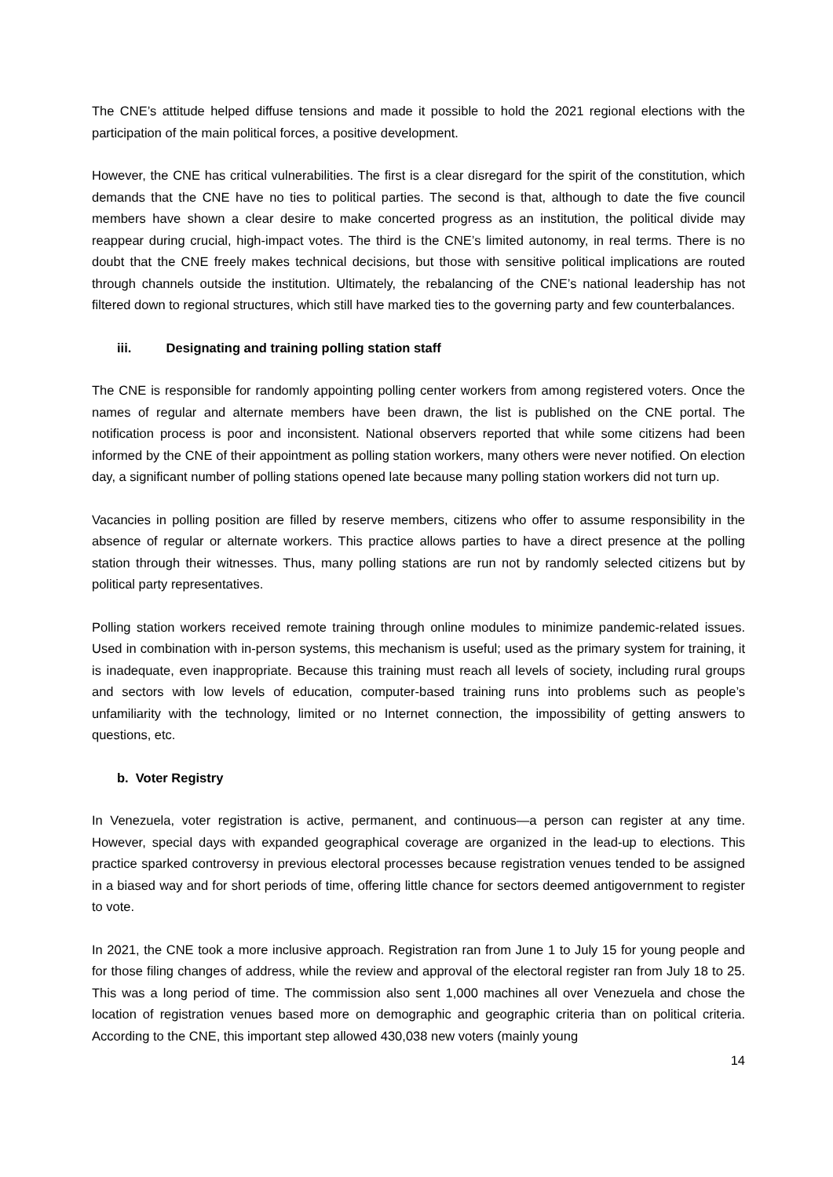The CNE’s attitude helped diffuse tensions and made it possible to hold the 2021 regional elections with the participation of the main political forces, a positive development.
However, the CNE has critical vulnerabilities. The first is a clear disregard for the spirit of the constitution, which demands that the CNE have no ties to political parties. The second is that, although to date the five council members have shown a clear desire to make concerted progress as an institution, the political divide may reappear during crucial, high-impact votes. The third is the CNE’s limited autonomy, in real terms. There is no doubt that the CNE freely makes technical decisions, but those with sensitive political implications are routed through channels outside the institution. Ultimately, the rebalancing of the CNE’s national leadership has not filtered down to regional structures, which still have marked ties to the governing party and few counterbalances.
iii. Designating and training polling station staff
The CNE is responsible for randomly appointing polling center workers from among registered voters. Once the names of regular and alternate members have been drawn, the list is published on the CNE portal. The notification process is poor and inconsistent. National observers reported that while some citizens had been informed by the CNE of their appointment as polling station workers, many others were never notified. On election day, a significant number of polling stations opened late because many polling station workers did not turn up.
Vacancies in polling position are filled by reserve members, citizens who offer to assume responsibility in the absence of regular or alternate workers. This practice allows parties to have a direct presence at the polling station through their witnesses. Thus, many polling stations are run not by randomly selected citizens but by political party representatives.
Polling station workers received remote training through online modules to minimize pandemic-related issues. Used in combination with in-person systems, this mechanism is useful; used as the primary system for training, it is inadequate, even inappropriate. Because this training must reach all levels of society, including rural groups and sectors with low levels of education, computer-based training runs into problems such as people’s unfamiliarity with the technology, limited or no Internet connection, the impossibility of getting answers to questions, etc.
b. Voter Registry
In Venezuela, voter registration is active, permanent, and continuous—a person can register at any time. However, special days with expanded geographical coverage are organized in the lead-up to elections. This practice sparked controversy in previous electoral processes because registration venues tended to be assigned in a biased way and for short periods of time, offering little chance for sectors deemed antigovernment to register to vote.
In 2021, the CNE took a more inclusive approach. Registration ran from June 1 to July 15 for young people and for those filing changes of address, while the review and approval of the electoral register ran from July 18 to 25. This was a long period of time. The commission also sent 1,000 machines all over Venezuela and chose the location of registration venues based more on demographic and geographic criteria than on political criteria. According to the CNE, this important step allowed 430,038 new voters (mainly young
14